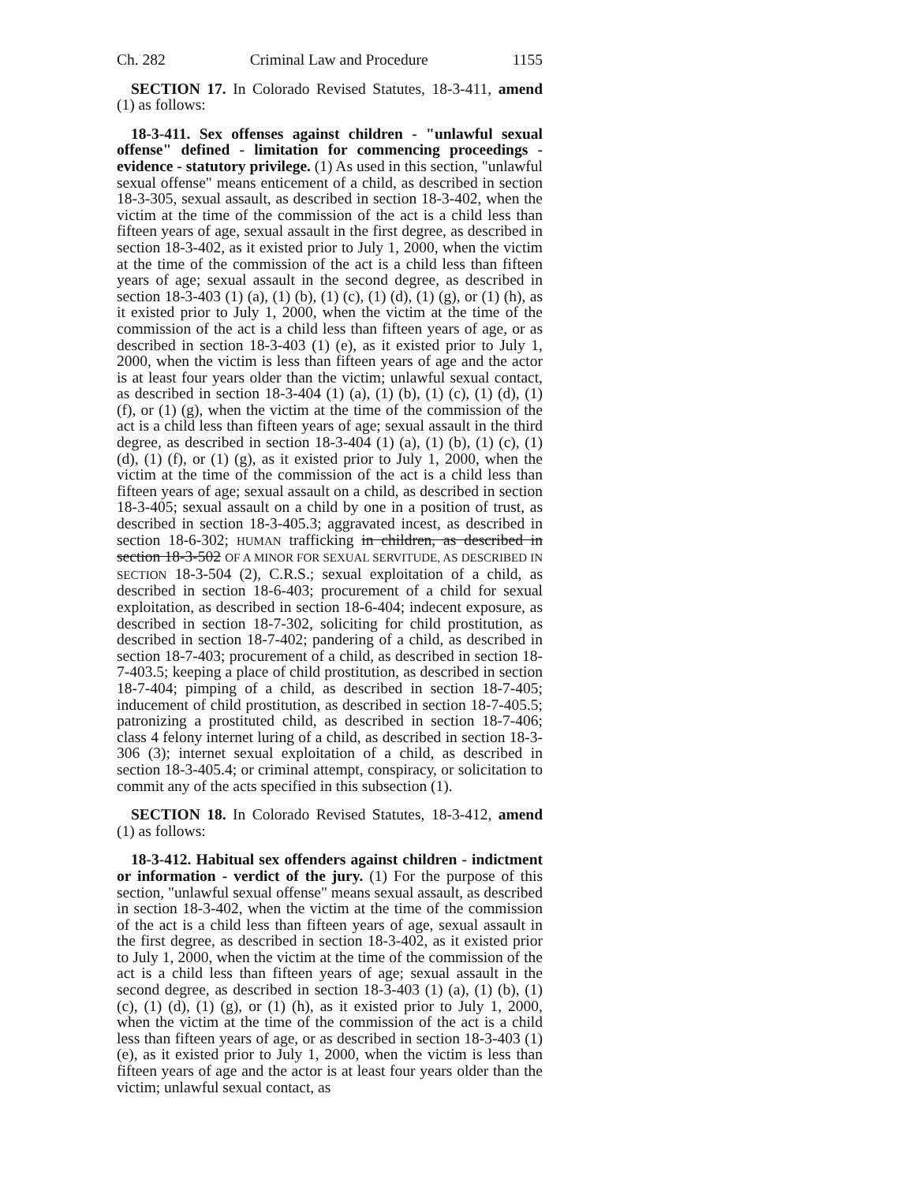Ch. 282 Criminal Law and Procedure 1155
SECTION 17. In Colorado Revised Statutes, 18-3-411, amend (1) as follows:
18-3-411. Sex offenses against children - "unlawful sexual offense" defined - limitation for commencing proceedings - evidence - statutory privilege. (1) As used in this section, "unlawful sexual offense" means enticement of a child, as described in section 18-3-305, sexual assault, as described in section 18-3-402, when the victim at the time of the commission of the act is a child less than fifteen years of age, sexual assault in the first degree, as described in section 18-3-402, as it existed prior to July 1, 2000, when the victim at the time of the commission of the act is a child less than fifteen years of age; sexual assault in the second degree, as described in section 18-3-403 (1) (a), (1) (b), (1) (c), (1) (d), (1) (g), or (1) (h), as it existed prior to July 1, 2000, when the victim at the time of the commission of the act is a child less than fifteen years of age, or as described in section 18-3-403 (1) (e), as it existed prior to July 1, 2000, when the victim is less than fifteen years of age and the actor is at least four years older than the victim; unlawful sexual contact, as described in section 18-3-404 (1) (a), (1) (b), (1) (c), (1) (d), (1) (f), or (1) (g), when the victim at the time of the commission of the act is a child less than fifteen years of age; sexual assault in the third degree, as described in section 18-3-404 (1) (a), (1) (b), (1) (c), (1) (d), (1) (f), or (1) (g), as it existed prior to July 1, 2000, when the victim at the time of the commission of the act is a child less than fifteen years of age; sexual assault on a child, as described in section 18-3-405; sexual assault on a child by one in a position of trust, as described in section 18-3-405.3; aggravated incest, as described in section 18-6-302; HUMAN trafficking in children, as described in section 18-3-502 OF A MINOR FOR SEXUAL SERVITUDE, AS DESCRIBED IN SECTION 18-3-504 (2), C.R.S.; sexual exploitation of a child, as described in section 18-6-403; procurement of a child for sexual exploitation, as described in section 18-6-404; indecent exposure, as described in section 18-7-302, soliciting for child prostitution, as described in section 18-7-402; pandering of a child, as described in section 18-7-403; procurement of a child, as described in section 18-7-403.5; keeping a place of child prostitution, as described in section 18-7-404; pimping of a child, as described in section 18-7-405; inducement of child prostitution, as described in section 18-7-405.5; patronizing a prostituted child, as described in section 18-7-406; class 4 felony internet luring of a child, as described in section 18-3-306 (3); internet sexual exploitation of a child, as described in section 18-3-405.4; or criminal attempt, conspiracy, or solicitation to commit any of the acts specified in this subsection (1).
SECTION 18. In Colorado Revised Statutes, 18-3-412, amend (1) as follows:
18-3-412. Habitual sex offenders against children - indictment or information - verdict of the jury. (1) For the purpose of this section, "unlawful sexual offense" means sexual assault, as described in section 18-3-402, when the victim at the time of the commission of the act is a child less than fifteen years of age, sexual assault in the first degree, as described in section 18-3-402, as it existed prior to July 1, 2000, when the victim at the time of the commission of the act is a child less than fifteen years of age; sexual assault in the second degree, as described in section 18-3-403 (1) (a), (1) (b), (1) (c), (1) (d), (1) (g), or (1) (h), as it existed prior to July 1, 2000, when the victim at the time of the commission of the act is a child less than fifteen years of age, or as described in section 18-3-403 (1) (e), as it existed prior to July 1, 2000, when the victim is less than fifteen years of age and the actor is at least four years older than the victim; unlawful sexual contact, as